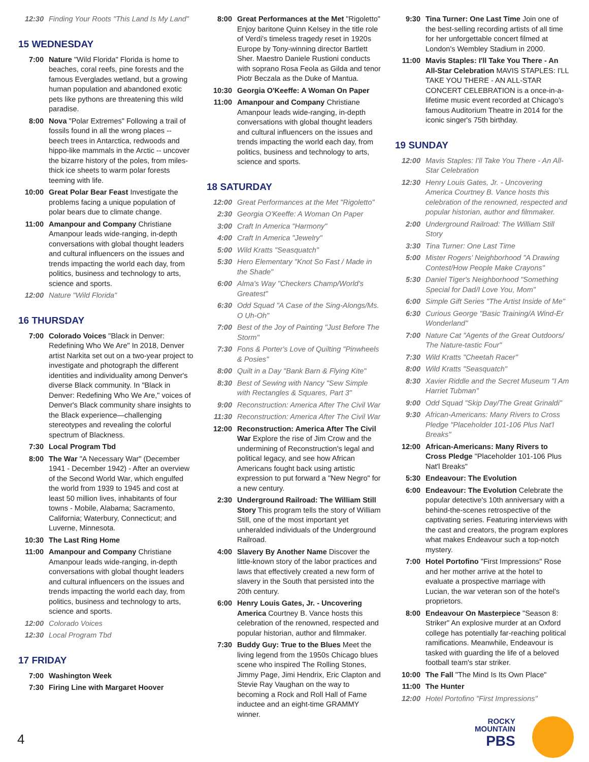12:30 Finding Your Roots "This Land Is My Land"
15 WEDNESDAY
7:00 Nature "Wild Florida" Florida is home to beaches, coral reefs, pine forests and the famous Everglades wetland, but a growing human population and abandoned exotic pets like pythons are threatening this wild paradise.
8:00 Nova "Polar Extremes" Following a trail of fossils found in all the wrong places -- beech trees in Antarctica, redwoods and hippo-like mammals in the Arctic -- uncover the bizarre history of the poles, from miles-thick ice sheets to warm polar forests teeming with life.
10:00 Great Polar Bear Feast Investigate the problems facing a unique population of polar bears due to climate change.
11:00 Amanpour and Company Christiane Amanpour leads wide-ranging, in-depth conversations with global thought leaders and cultural influencers on the issues and trends impacting the world each day, from politics, business and technology to arts, science and sports.
12:00 Nature "Wild Florida"
16 THURSDAY
7:00 Colorado Voices "Black in Denver: Redefining Who We Are" In 2018, Denver artist Narkita set out on a two-year project to investigate and photograph the different identities and individuality among Denver's diverse Black community. In "Black in Denver: Redefining Who We Are," voices of Denver's Black community share insights to the Black experience—challenging stereotypes and revealing the colorful spectrum of Blackness.
7:30 Local Program Tbd
8:00 The War "A Necessary War" (December 1941 - December 1942) - After an overview of the Second World War, which engulfed the world from 1939 to 1945 and cost at least 50 million lives, inhabitants of four towns - Mobile, Alabama; Sacramento, California; Waterbury, Connecticut; and Luverne, Minnesota.
10:30 The Last Ring Home
11:00 Amanpour and Company Christiane Amanpour leads wide-ranging, in-depth conversations with global thought leaders and cultural influencers on the issues and trends impacting the world each day, from politics, business and technology to arts, science and sports.
12:00 Colorado Voices
12:30 Local Program Tbd
17 FRIDAY
7:00 Washington Week
7:30 Firing Line with Margaret Hoover
8:00 Great Performances at the Met "Rigoletto" Enjoy baritone Quinn Kelsey in the title role of Verdi's timeless tragedy reset in 1920s Europe by Tony-winning director Bartlett Sher. Maestro Daniele Rustioni conducts with soprano Rosa Feola as Gilda and tenor Piotr Beczala as the Duke of Mantua.
10:30 Georgia O'Keeffe: A Woman On Paper
11:00 Amanpour and Company Christiane Amanpour leads wide-ranging, in-depth conversations with global thought leaders and cultural influencers on the issues and trends impacting the world each day, from politics, business and technology to arts, science and sports.
18 SATURDAY
12:00 Great Performances at the Met "Rigoletto"
2:30 Georgia O'Keeffe: A Woman On Paper
3:00 Craft In America "Harmony"
4:00 Craft In America "Jewelry"
5:00 Wild Kratts "Seasquatch"
5:30 Hero Elementary "Knot So Fast / Made in the Shade"
6:00 Alma's Way "Checkers Champ/World's Greatest"
6:30 Odd Squad "A Case of the Sing-Alongs/Ms. O Uh-Oh"
7:00 Best of the Joy of Painting "Just Before The Storm"
7:30 Fons & Porter's Love of Quilting "Pinwheels & Posies"
8:00 Quilt in a Day "Bank Barn & Flying Kite"
8:30 Best of Sewing with Nancy "Sew Simple with Rectangles & Squares, Part 3"
9:00 Reconstruction: America After The Civil War
11:30 Reconstruction: America After The Civil War
12:00 Reconstruction: America After The Civil War Explore the rise of Jim Crow and the undermining of Reconstruction's legal and political legacy, and see how African Americans fought back using artistic expression to put forward a "New Negro" for a new century.
2:30 Underground Railroad: The William Still Story This program tells the story of William Still, one of the most important yet unheralded individuals of the Underground Railroad.
4:00 Slavery By Another Name Discover the little-known story of the labor practices and laws that effectively created a new form of slavery in the South that persisted into the 20th century.
6:00 Henry Louis Gates, Jr. - Uncovering America Courtney B. Vance hosts this celebration of the renowned, respected and popular historian, author and filmmaker.
7:30 Buddy Guy: True to the Blues Meet the living legend from the 1950s Chicago blues scene who inspired The Rolling Stones, Jimmy Page, Jimi Hendrix, Eric Clapton and Stevie Ray Vaughan on the way to becoming a Rock and Roll Hall of Fame inductee and an eight-time GRAMMY winner.
9:30 Tina Turner: One Last Time Join one of the best-selling recording artists of all time for her unforgettable concert filmed at London's Wembley Stadium in 2000.
11:00 Mavis Staples: I'll Take You There - An All-Star Celebration MAVIS STAPLES: I'LL TAKE YOU THERE - AN ALL-STAR CONCERT CELEBRATION is a once-in-a-lifetime music event recorded at Chicago's famous Auditorium Theatre in 2014 for the iconic singer's 75th birthday.
19 SUNDAY
12:00 Mavis Staples: I'll Take You There - An All-Star Celebration
12:30 Henry Louis Gates, Jr. - Uncovering America Courtney B. Vance hosts this celebration of the renowned, respected and popular historian, author and filmmaker.
2:00 Underground Railroad: The William Still Story
3:30 Tina Turner: One Last Time
5:00 Mister Rogers' Neighborhood "A Drawing Contest/How People Make Crayons"
5:30 Daniel Tiger's Neighborhood "Something Special for Dad/I Love You, Mom"
6:00 Simple Gift Series "The Artist Inside of Me"
6:30 Curious George "Basic Training/A Wind-Er Wonderland"
7:00 Nature Cat "Agents of the Great Outdoors/ The Nature-tastic Four"
7:30 Wild Kratts "Cheetah Racer"
8:00 Wild Kratts "Seasquatch"
8:30 Xavier Riddle and the Secret Museum "I Am Harriet Tubman"
9:00 Odd Squad "Skip Day/The Great Grinaldi"
9:30 African-Americans: Many Rivers to Cross Pledge "Placeholder 101-106 Plus Nat'l Breaks"
12:00 African-Americans: Many Rivers to Cross Pledge "Placeholder 101-106 Plus Nat'l Breaks"
5:30 Endeavour: The Evolution
6:00 Endeavour: The Evolution Celebrate the popular detective's 10th anniversary with a behind-the-scenes retrospective of the captivating series. Featuring interviews with the cast and creators, the program explores what makes Endeavour such a top-notch mystery.
7:00 Hotel Portofino "First Impressions" Rose and her mother arrive at the hotel to evaluate a prospective marriage with Lucian, the war veteran son of the hotel's proprietors.
8:00 Endeavour On Masterpiece "Season 8: Striker" An explosive murder at an Oxford college has potentially far-reaching political ramifications. Meanwhile, Endeavour is tasked with guarding the life of a beloved football team's star striker.
10:00 The Fall "The Mind Is Its Own Place"
11:00 The Hunter
12:00 Hotel Portofino "First Impressions"
4
ROCKY
MOUNTAIN
PBS